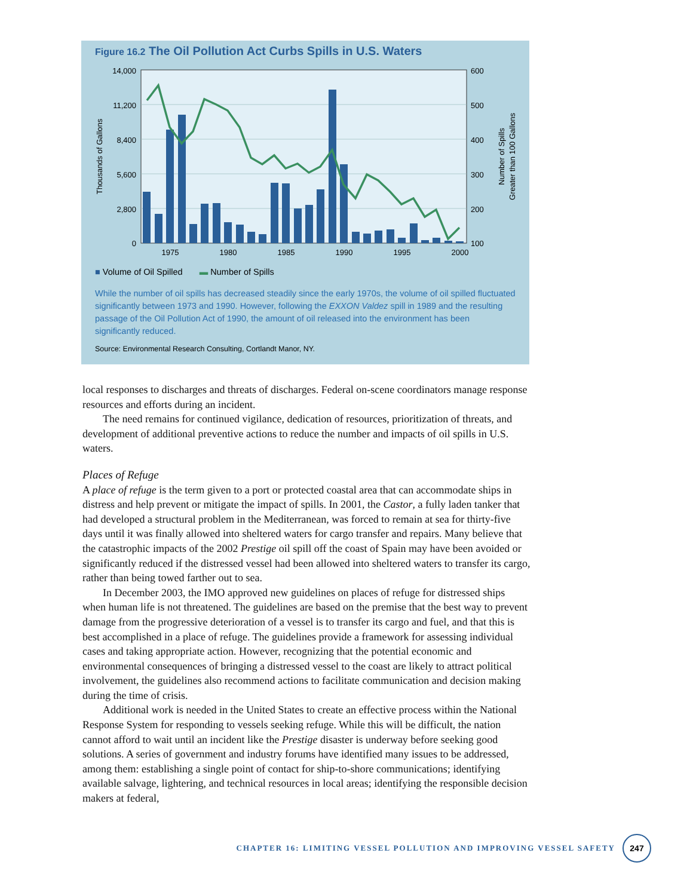Figure 16.2 The Oil Pollution Act Curbs Spills in U.S. Waters
14,000
11,200
8,400
5,600
2,800
0
600
500
400
300
200
100
1975
1980
1985
1990
1995
2000
Thousands of Gallons
Number of Spills
Greater than 100 Gallons
■ Volume of Oil Spilled ▬ Number of Spills
While the number of oil spills has decreased steadily since the early 1970s, the volume of oil spilled fluctuated significantly between 1973 and 1990. However, following the EXXON Valdez spill in 1989 and the resulting passage of the Oil Pollution Act of 1990, the amount of oil released into the environment has been significantly reduced.
Source: Environmental Research Consulting, Cortlandt Manor, NY.
local responses to discharges and threats of discharges. Federal on-scene coordinators manage response resources and efforts during an incident.
The need remains for continued vigilance, dedication of resources, prioritization of threats, and development of additional preventive actions to reduce the number and impacts of oil spills in U.S. waters.
Places of Refuge
A place of refuge is the term given to a port or protected coastal area that can accommodate ships in distress and help prevent or mitigate the impact of spills. In 2001, the Castor, a fully laden tanker that had developed a structural problem in the Mediterranean, was forced to remain at sea for thirty-five days until it was finally allowed into sheltered waters for cargo transfer and repairs. Many believe that the catastrophic impacts of the 2002 Prestige oil spill off the coast of Spain may have been avoided or significantly reduced if the distressed vessel had been allowed into sheltered waters to transfer its cargo, rather than being towed farther out to sea.
In December 2003, the IMO approved new guidelines on places of refuge for distressed ships when human life is not threatened. The guidelines are based on the premise that the best way to prevent damage from the progressive deterioration of a vessel is to transfer its cargo and fuel, and that this is best accomplished in a place of refuge. The guidelines provide a framework for assessing individual cases and taking appropriate action. However, recognizing that the potential economic and environmental consequences of bringing a distressed vessel to the coast are likely to attract political involvement, the guidelines also recommend actions to facilitate communication and decision making during the time of crisis.
Additional work is needed in the United States to create an effective process within the National Response System for responding to vessels seeking refuge. While this will be difficult, the nation cannot afford to wait until an incident like the Prestige disaster is underway before seeking good solutions. A series of government and industry forums have identified many issues to be addressed, among them: establishing a single point of contact for ship-to-shore communications; identifying available salvage, lightering, and technical resources in local areas; identifying the responsible decision makers at federal,
CHAPTER 16: LIMITING VESSEL POLLUTION AND IMPROVING VESSEL SAFETY 247